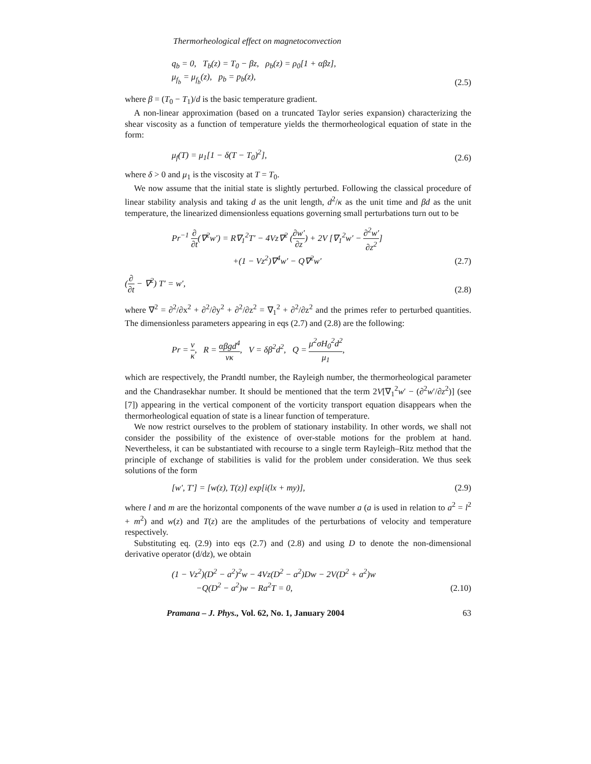Thermorheological effect on magnetoconvection
q<sub>b</sub> = 0, T<sub>b</sub>(z) = T<sub>0</sub> − βz, ρ<sub>b</sub>(z) = ρ<sub>0</sub>[1 + αβz],
μ<sub>f<sub>b</sub></sub> = μ<sub>f<sub>b</sub></sub>(z), p<sub>b</sub> = p<sub>b</sub>(z),
(2.5)
where β = (T<sub>0</sub> − T<sub>1</sub>)/d is the basic temperature gradient.
A non-linear approximation (based on a truncated Taylor series expansion) characterizing the shear viscosity as a function of temperature yields the thermorheological equation of state in the form:
μ<sub>f</sub>(T) = μ<sub>1</sub>[1 − δ(T − T<sub>0</sub>)<sup>2</sup>],
(2.6)
where δ > 0 and μ<sub>1</sub> is the viscosity at T = T<sub>0</sub>.
We now assume that the initial state is slightly perturbed. Following the classical procedure of linear stability analysis and taking d as the unit length, d<sup>2</sup>/κ as the unit time and βd as the unit temperature, the linearized dimensionless equations governing small perturbations turn out to be
Pr<sup>−1</sup> ∂ ∂t(∇<sup>2</sup>w′) = R∇<sub>1</sub><sup>2</sup>T′ − 4Vz∇<sup>2</sup> (∂w′ ∂z) + 2V [∇<sub>1</sub><sup>2</sup>w′ − ∂<sup>2</sup>w′ ∂z<sup>2</sup>]
+(1 − Vz<sup>2</sup>)∇<sup>4</sup>w′ − Q∇<sup>2</sup>w′
(2.7)
(∂ ∂t − ∇<sup>2</sup>) T′ = w′,
(2.8)
where ∇<sup>2</sup> = ∂<sup>2</sup>/∂x<sup>2</sup> + ∂<sup>2</sup>/∂y<sup>2</sup> + ∂<sup>2</sup>/∂z<sup>2</sup> = ∇<sub>1</sub><sup>2</sup> + ∂<sup>2</sup>/∂z<sup>2</sup> and the primes refer to perturbed quantities. The dimensionless parameters appearing in eqs (2.7) and (2.8) are the following:
Pr = ν κ, R = αβgd<sup>4</sup> νκ, V = δβ<sup>2</sup>d<sup>2</sup>, Q = μ<sup>2</sup>σH<sub>0</sub><sup>2</sup>d<sup>2</sup> μ<sub>1</sub>,
which are respectively, the Prandtl number, the Rayleigh number, the thermorheological parameter and the Chandrasekhar number. It should be mentioned that the term 2V[∇<sub>1</sub><sup>2</sup>w′ − (∂<sup>2</sup>w′/∂z<sup>2</sup>)] (see [7]) appearing in the vertical component of the vorticity transport equation disappears when the thermorheological equation of state is a linear function of temperature.
We now restrict ourselves to the problem of stationary instability. In other words, we shall not consider the possibility of the existence of over-stable motions for the problem at hand. Nevertheless, it can be substantiated with recourse to a single term Rayleigh–Ritz method that the principle of exchange of stabilities is valid for the problem under consideration. We thus seek solutions of the form
[w′, T′] = [w(z), T(z)] exp[i(lx + my)],
(2.9)
where l and m are the horizontal components of the wave number a (a is used in relation to a<sup>2</sup> = l<sup>2</sup> + m<sup>2</sup>) and w(z) and T(z) are the amplitudes of the perturbations of velocity and temperature respectively.
Substituting eq. (2.9) into eqs (2.7) and (2.8) and using D to denote the non-dimensional derivative operator (d/dz), we obtain
(1 − Vz<sup>2</sup>)(D<sup>2</sup> − a<sup>2</sup>)<sup>2</sup>w − 4Vz(D<sup>2</sup> − a<sup>2</sup>)Dw − 2V(D<sup>2</sup> + a<sup>2</sup>)w
−Q(D<sup>2</sup> − a<sup>2</sup>)w − Ra<sup>2</sup>T = 0,
(2.10)
Pramana – J. Phys., Vol. 62, No. 1, January 2004 63